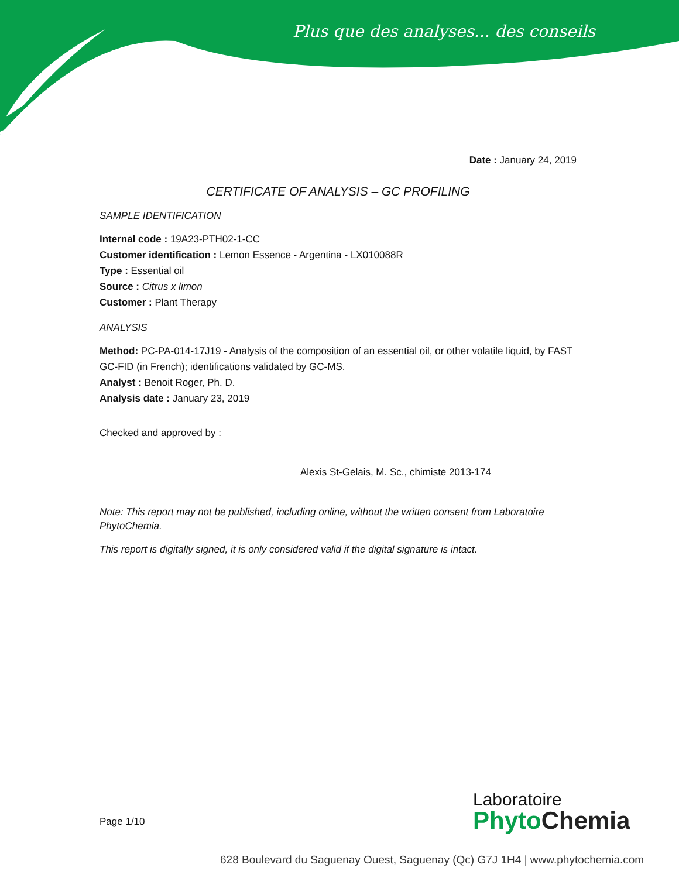Plus que des analyses... des conseils
Date : January 24, 2019
CERTIFICATE OF ANALYSIS – GC PROFILING
SAMPLE IDENTIFICATION
Internal code : 19A23-PTH02-1-CC
Customer identification : Lemon Essence - Argentina - LX010088R
Type : Essential oil
Source : Citrus x limon
Customer : Plant Therapy
ANALYSIS
Method: PC-PA-014-17J19 - Analysis of the composition of an essential oil, or other volatile liquid, by FAST GC-FID (in French); identifications validated by GC-MS.
Analyst : Benoit Roger, Ph. D.
Analysis date : January 23, 2019
Checked and approved by :
Alexis St-Gelais, M. Sc., chimiste 2013-174
Note: This report may not be published, including online, without the written consent from Laboratoire PhytoChemia.
This report is digitally signed, it is only considered valid if the digital signature is intact.
Page 1/10
Laboratoire
Phyto Chemia
628 Boulevard du Saguenay Ouest, Saguenay (Qc) G7J 1H4 | www.phytochemia.com